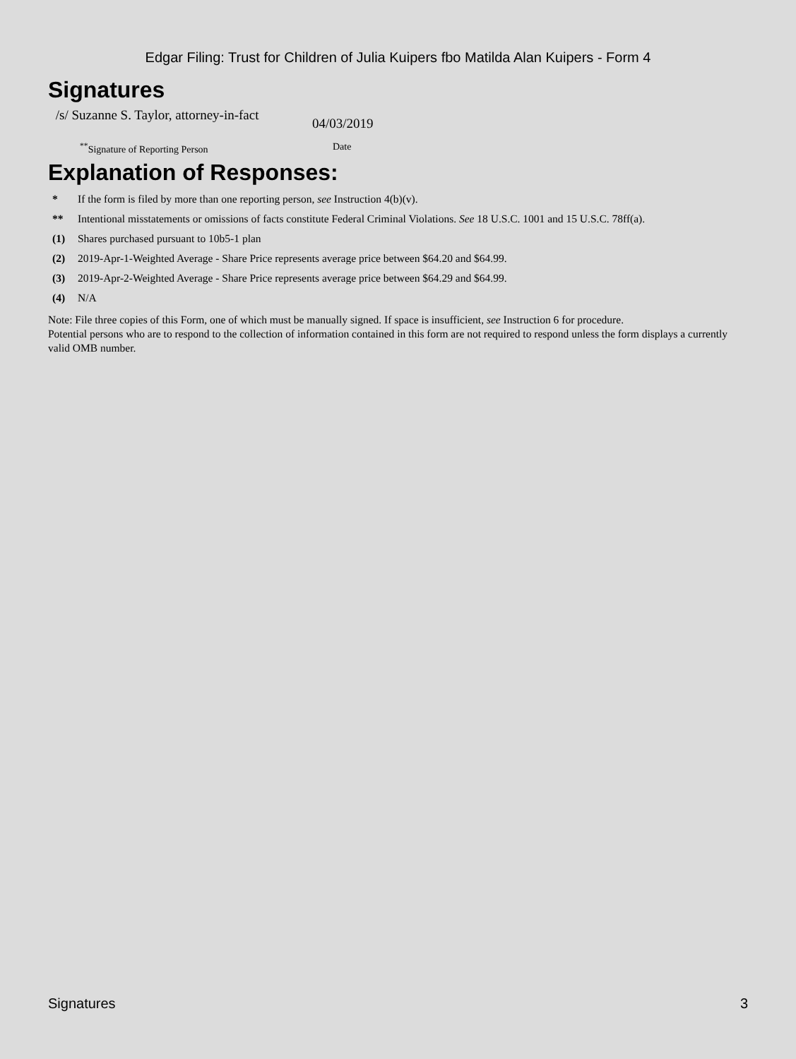Edgar Filing: Trust for Children of Julia Kuipers fbo Matilda Alan Kuipers - Form 4
Signatures
/s/ Suzanne S. Taylor, attorney-in-fact
04/03/2019
<sup>**</sup> Signature of Reporting Person Date
Explanation of Responses:
* If the form is filed by more than one reporting person, see Instruction 4(b)(v).
** Intentional misstatements or omissions of facts constitute Federal Criminal Violations. See 18 U.S.C. 1001 and 15 U.S.C. 78ff(a).
(1) Shares purchased pursuant to 10b5-1 plan
(2) 2019-Apr-1-Weighted Average - Share Price represents average price between $64.20 and $64.99.
(3) 2019-Apr-2-Weighted Average - Share Price represents average price between $64.29 and $64.99.
(4) N/A
Note: File three copies of this Form, one of which must be manually signed. If space is insufficient, see Instruction 6 for procedure.
Potential persons who are to respond to the collection of information contained in this form are not required to respond unless the form displays a currently valid OMB number.
Signatures 3